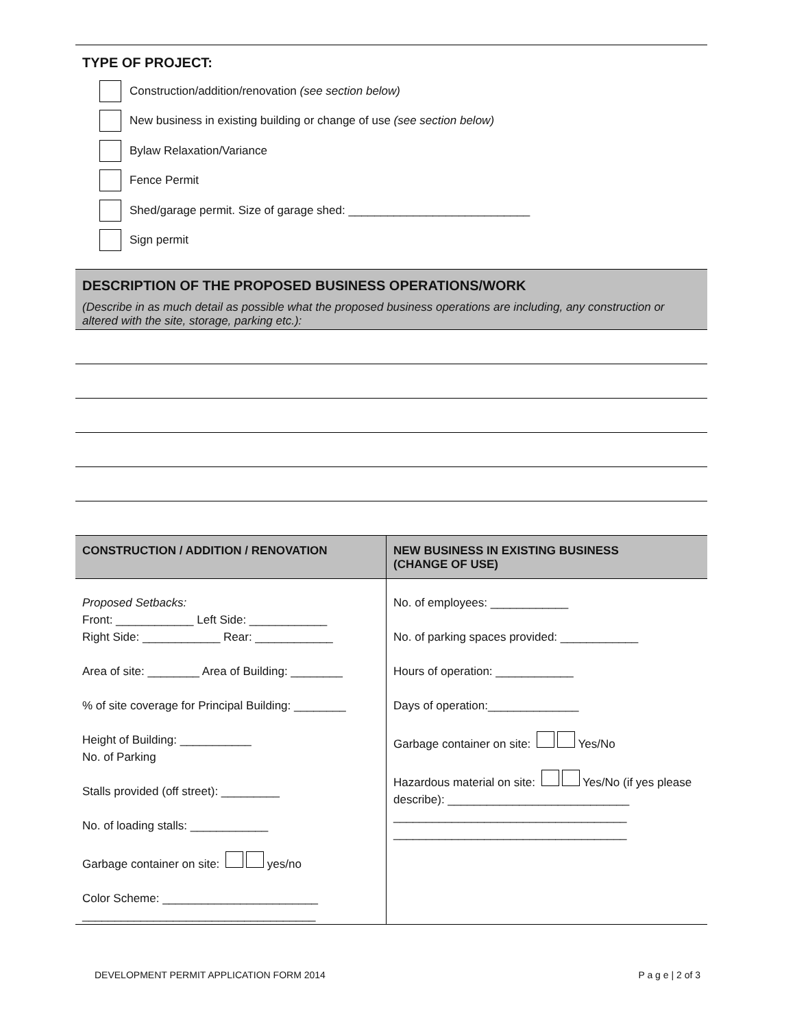TYPE OF PROJECT:
Construction/addition/renovation (see section below)
New business in existing building or change of use (see section below)
Bylaw Relaxation/Variance
Fence Permit
Shed/garage permit. Size of garage shed: ____________________________
Sign permit
DESCRIPTION OF THE PROPOSED BUSINESS OPERATIONS/WORK
(Describe in as much detail as possible what the proposed business operations are including, any construction or altered with the site, storage, parking etc.):
| CONSTRUCTION / ADDITION / RENOVATION | NEW BUSINESS IN EXISTING BUSINESS (CHANGE OF USE) |
| --- | --- |
| Proposed Setbacks: Front: ____________ Left Side: ____________ Right Side: ____________ Rear: ____________ Area of site: ________ Area of Building: ________ % of site coverage for Principal Building: ________ Height of Building: ___________ No. of Parking Stalls provided (off street): _________ No. of loading stalls: ____________ Garbage container on site: yes/no Color Scheme: ________________________ ____________________________________ | No. of employees: ____________ No. of parking spaces provided: ____________ Hours of operation: ____________ Days of operation:______________ Garbage container on site: Yes/No Hazardous material on site: Yes/No (if yes please describe): ____________________________ ____________________________________ ____________________________________ |
DEVELOPMENT PERMIT APPLICATION FORM 2014 P a g e | 2 of 3